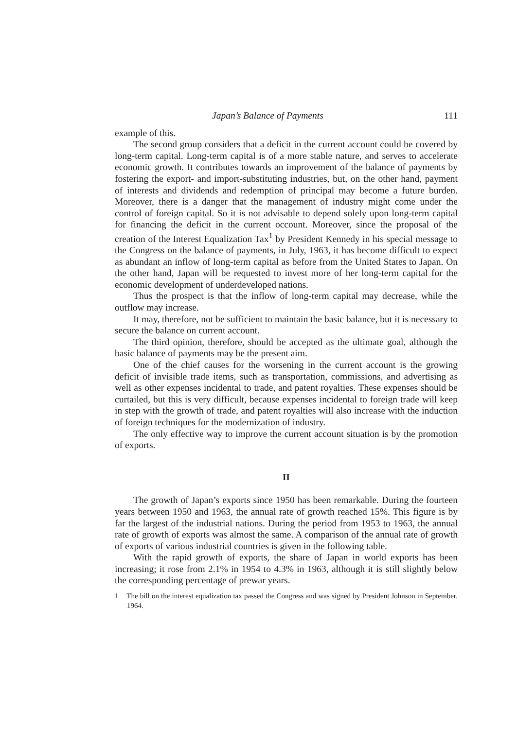Japan’s Balance of Payments 111
example of this.
The second group considers that a deficit in the current account could be covered by long-term capital. Long-term capital is of a more stable nature, and serves to accelerate economic growth. It contributes towards an improvement of the balance of payments by fostering the export- and import-substituting industries, but, on the other hand, payment of interests and dividends and redemption of principal may become a future burden. Moreover, there is a danger that the management of industry might come under the control of foreign capital. So it is not advisable to depend solely upon long-term capital for financing the deficit in the current occount. Moreover, since the proposal of the creation of the Interest Equalization Tax<sup>1</sup> by President Kennedy in his special message to the Congress on the balance of payments, in July, 1963, it has become difficult to expect as abundant an inflow of long-term capital as before from the United States to Japan. On the other hand, Japan will be requested to invest more of her long-term capital for the economic development of underdeveloped nations.
Thus the prospect is that the inflow of long-term capital may decrease, while the outflow may increase.
It may, therefore, not be sufficient to maintain the basic balance, but it is necessary to secure the balance on current account.
The third opinion, therefore, should be accepted as the ultimate goal, although the basic balance of payments may be the present aim.
One of the chief causes for the worsening in the current account is the growing deficit of invisible trade items, such as transportation, commissions, and advertising as well as other expenses incidental to trade, and patent royalties. These expenses should be curtailed, but this is very difficult, because expenses incidental to foreign trade will keep in step with the growth of trade, and patent royalties will also increase with the induction of foreign techniques for the modernization of industry.
The only effective way to improve the current account situation is by the promotion of exports.
II
The growth of Japan’s exports since 1950 has been remarkable. During the fourteen years between 1950 and 1963, the annual rate of growth reached 15%. This figure is by far the largest of the industrial nations. During the period from 1953 to 1963, the annual rate of growth of exports was almost the same. A comparison of the annual rate of growth of exports of various industrial countries is given in the following table.
With the rapid growth of exports, the share of Japan in world exports has been increasing; it rose from 2.1% in 1954 to 4.3% in 1963, although it is still slightly below the corresponding percentage of prewar years.
1 The bill on the interest equalization tax passed the Congress and was signed by President Johnson in September, 1964.